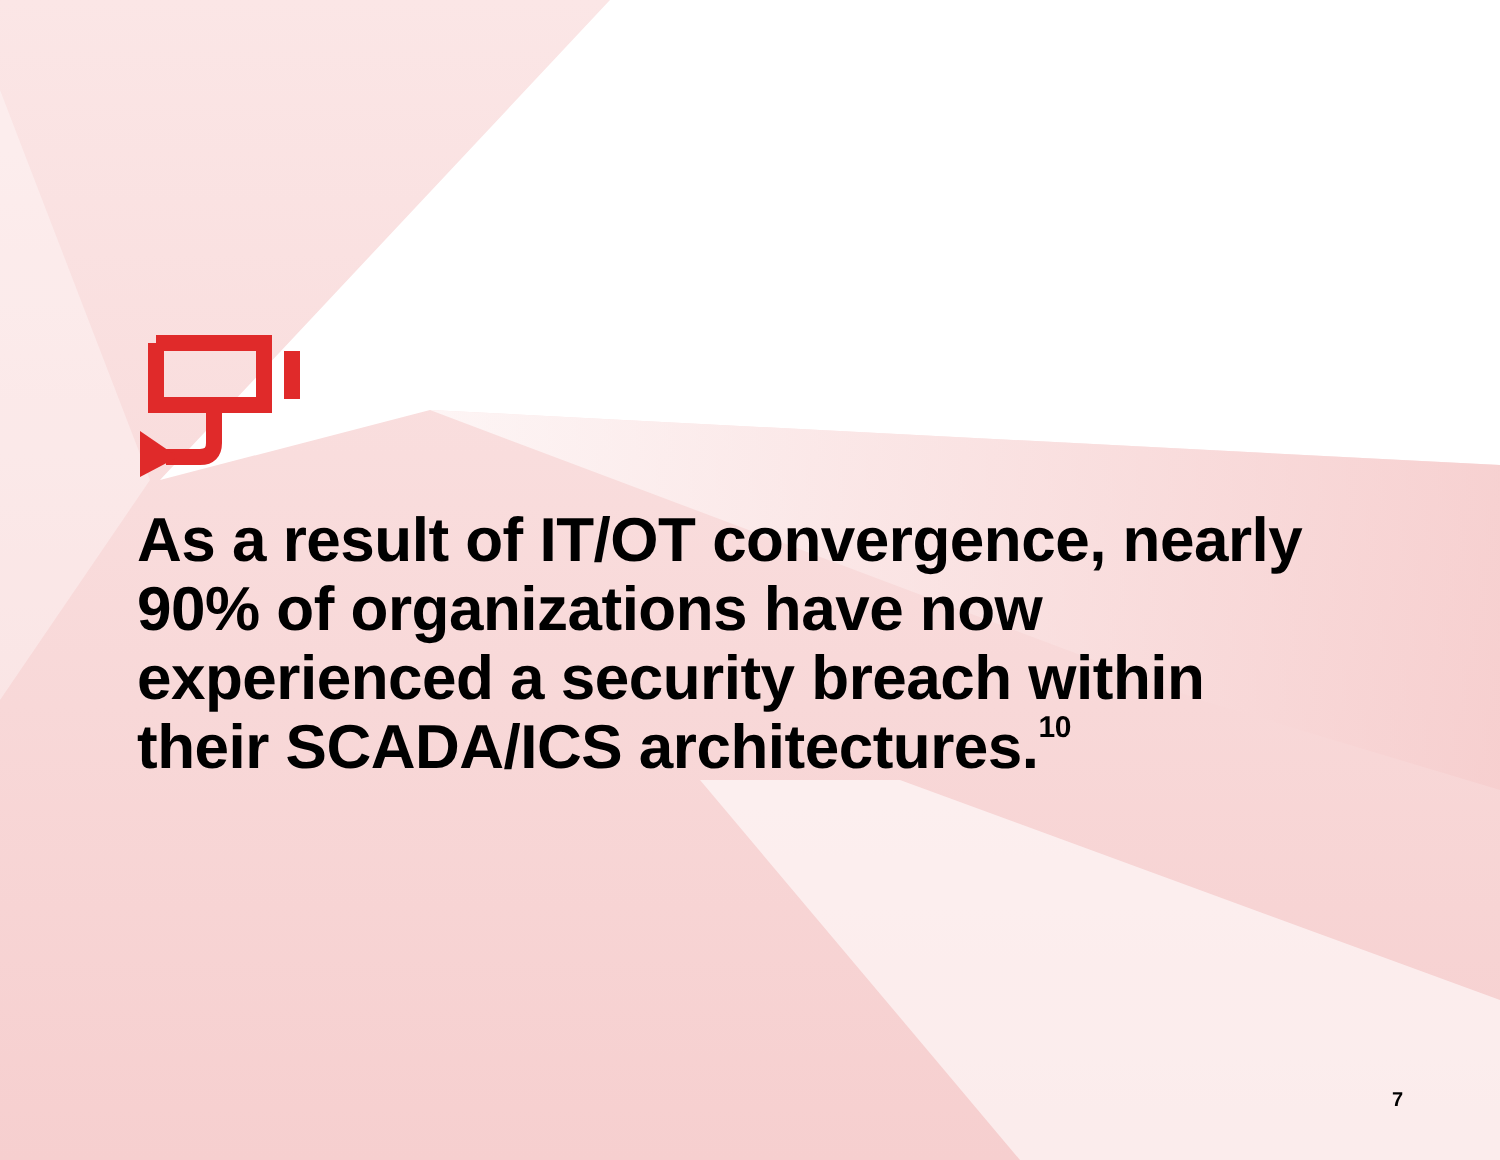As a result of IT/OT convergence, nearly 90% of organizations have now experienced a security breach within their SCADA/ICS architectures.<sup>10</sup>
7